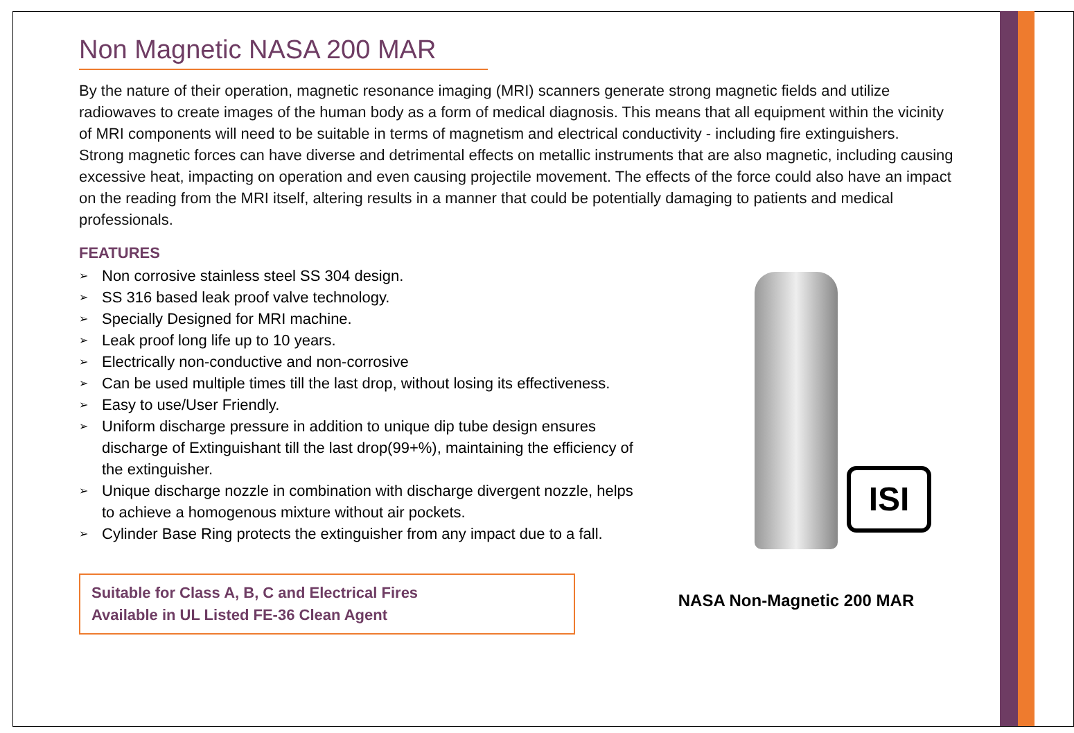Non Magnetic NASA 200 MAR
By the nature of their operation, magnetic resonance imaging (MRI) scanners generate strong magnetic fields and utilize radiowaves to create images of the human body as a form of medical diagnosis. This means that all equipment within the vicinity of MRI components will need to be suitable in terms of magnetism and electrical conductivity - including fire extinguishers.
Strong magnetic forces can have diverse and detrimental effects on metallic instruments that are also magnetic, including causing excessive heat, impacting on operation and even causing projectile movement. The effects of the force could also have an impact on the reading from the MRI itself, altering results in a manner that could be potentially damaging to patients and medical professionals.
FEATURES
➢ Non corrosive stainless steel SS 304 design.
➢ SS 316 based leak proof valve technology.
➢ Specially Designed for MRI machine.
➢ Leak proof long life up to 10 years.
➢ Electrically non-conductive and non-corrosive
➢ Can be used multiple times till the last drop, without losing its effectiveness.
➢ Easy to use/User Friendly.
➢ Uniform discharge pressure in addition to unique dip tube design ensures discharge of Extinguishant till the last drop(99+%), maintaining the efficiency of the extinguisher.
➢ Unique discharge nozzle in combination with discharge divergent nozzle, helps to achieve a homogenous mixture without air pockets.
➢ Cylinder Base Ring protects the extinguisher from any impact due to a fall.
Suitable for Class A, B, C and Electrical Fires
Available in UL Listed FE-36 Clean Agent
ISI
NASA Non-Magnetic 200 MAR